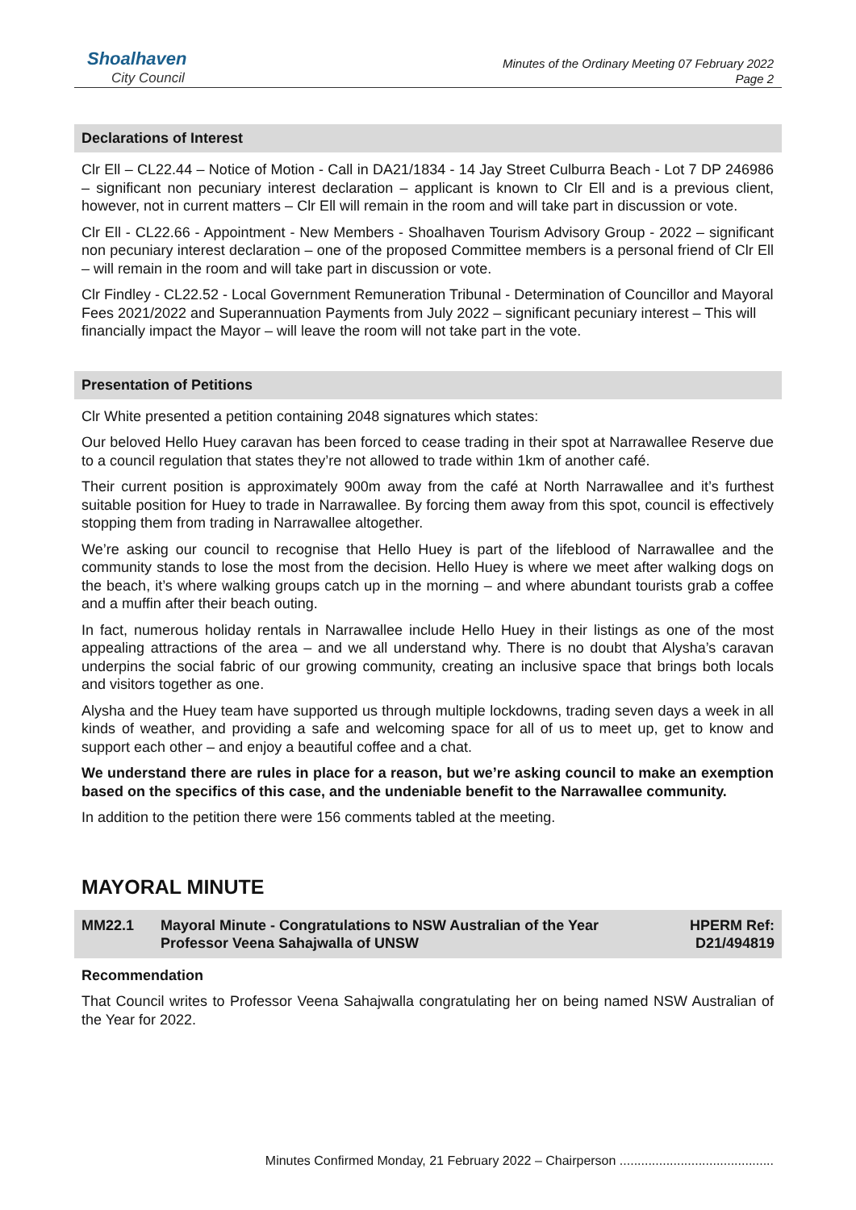Shoalhaven
City Council
Minutes of the Ordinary Meeting 07 February 2022
Page 2
Declarations of Interest
Clr Ell – CL22.44 – Notice of Motion - Call in DA21/1834 - 14 Jay Street Culburra Beach - Lot 7 DP 246986 – significant non pecuniary interest declaration – applicant is known to Clr Ell and is a previous client, however, not in current matters – Clr Ell will remain in the room and will take part in discussion or vote.
Clr Ell - CL22.66 - Appointment - New Members - Shoalhaven Tourism Advisory Group - 2022 – significant non pecuniary interest declaration – one of the proposed Committee members is a personal friend of Clr Ell – will remain in the room and will take part in discussion or vote.
Clr Findley - CL22.52 - Local Government Remuneration Tribunal - Determination of Councillor and Mayoral Fees 2021/2022 and Superannuation Payments from July 2022 – significant pecuniary interest – This will financially impact the Mayor – will leave the room will not take part in the vote.
Presentation of Petitions
Clr White presented a petition containing 2048 signatures which states:
Our beloved Hello Huey caravan has been forced to cease trading in their spot at Narrawallee Reserve due to a council regulation that states they’re not allowed to trade within 1km of another café.
Their current position is approximately 900m away from the café at North Narrawallee and it’s furthest suitable position for Huey to trade in Narrawallee. By forcing them away from this spot, council is effectively stopping them from trading in Narrawallee altogether.
We’re asking our council to recognise that Hello Huey is part of the lifeblood of Narrawallee and the community stands to lose the most from the decision. Hello Huey is where we meet after walking dogs on the beach, it’s where walking groups catch up in the morning – and where abundant tourists grab a coffee and a muffin after their beach outing.
In fact, numerous holiday rentals in Narrawallee include Hello Huey in their listings as one of the most appealing attractions of the area – and we all understand why. There is no doubt that Alysha’s caravan underpins the social fabric of our growing community, creating an inclusive space that brings both locals and visitors together as one.
Alysha and the Huey team have supported us through multiple lockdowns, trading seven days a week in all kinds of weather, and providing a safe and welcoming space for all of us to meet up, get to know and support each other – and enjoy a beautiful coffee and a chat.
We understand there are rules in place for a reason, but we’re asking council to make an exemption based on the specifics of this case, and the undeniable benefit to the Narrawallee community.
In addition to the petition there were 156 comments tabled at the meeting.
MAYORAL MINUTE
| MM22.1 | Mayoral Minute - Congratulations to NSW Australian of the Year Professor Veena Sahajwalla of UNSW | HPERM Ref: D21/494819 |
Recommendation
That Council writes to Professor Veena Sahajwalla congratulating her on being named NSW Australian of the Year for 2022.
Minutes Confirmed Monday, 21 February 2022 – Chairperson ...........................................